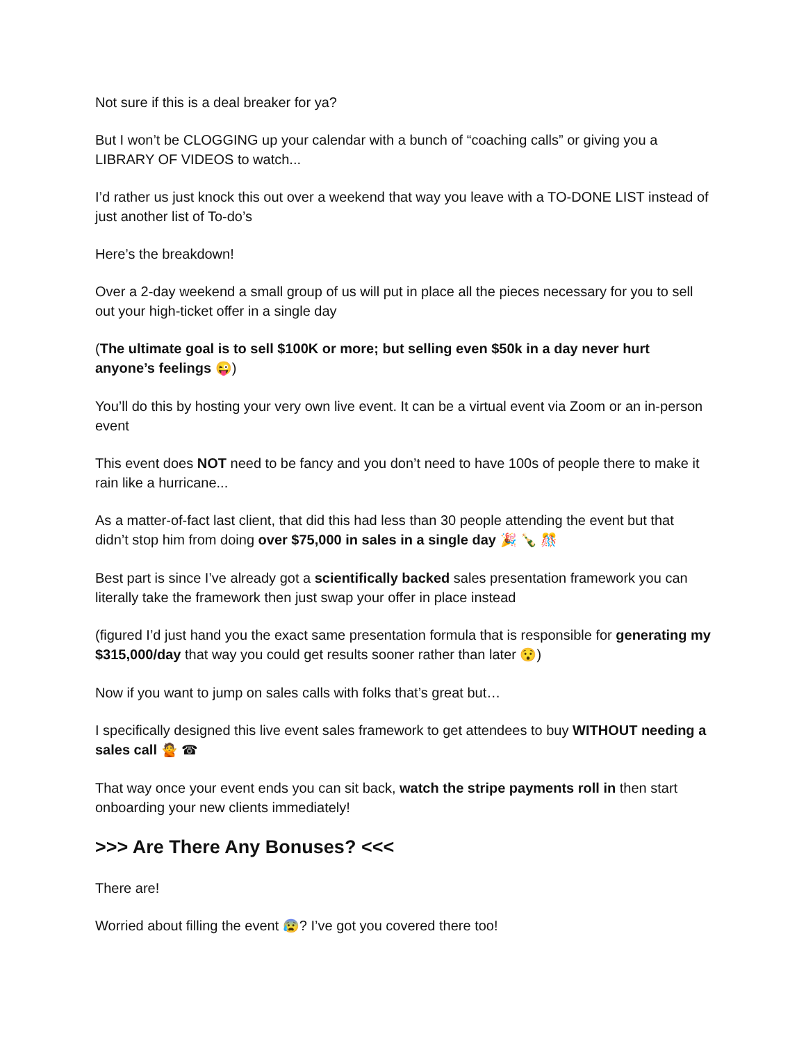Not sure if this is a deal breaker for ya?
But I won’t be CLOGGING up your calendar with a bunch of “coaching calls” or giving you a LIBRARY OF VIDEOS to watch...
I’d rather us just knock this out over a weekend that way you leave with a TO-DONE LIST instead of just another list of To-do’s
Here’s the breakdown!
Over a 2-day weekend a small group of us will put in place all the pieces necessary for you to sell out your high-ticket offer in a single day
(The ultimate goal is to sell $100K or more; but selling even $50k in a day never hurt anyone’s feelings 😜)
You’ll do this by hosting your very own live event. It can be a virtual event via Zoom or an in-person event
This event does NOT need to be fancy and you don’t need to have 100s of people there to make it rain like a hurricane...
As a matter-of-fact last client, that did this had less than 30 people attending the event but that didn’t stop him from doing over $75,000 in sales in a single day 🎉 🍾 🎊
Best part is since I’ve already got a scientifically backed sales presentation framework you can literally take the framework then just swap your offer in place instead
(figured I’d just hand you the exact same presentation formula that is responsible for generating my $315,000/day that way you could get results sooner rather than later 😯)
Now if you want to jump on sales calls with folks that’s great but…
I specifically designed this live event sales framework to get attendees to buy WITHOUT needing a sales call 🙅 ☎
That way once your event ends you can sit back, watch the stripe payments roll in then start onboarding your new clients immediately!
>>> Are There Any Bonuses? <<<
There are!
Worried about filling the event 😰? I’ve got you covered there too!